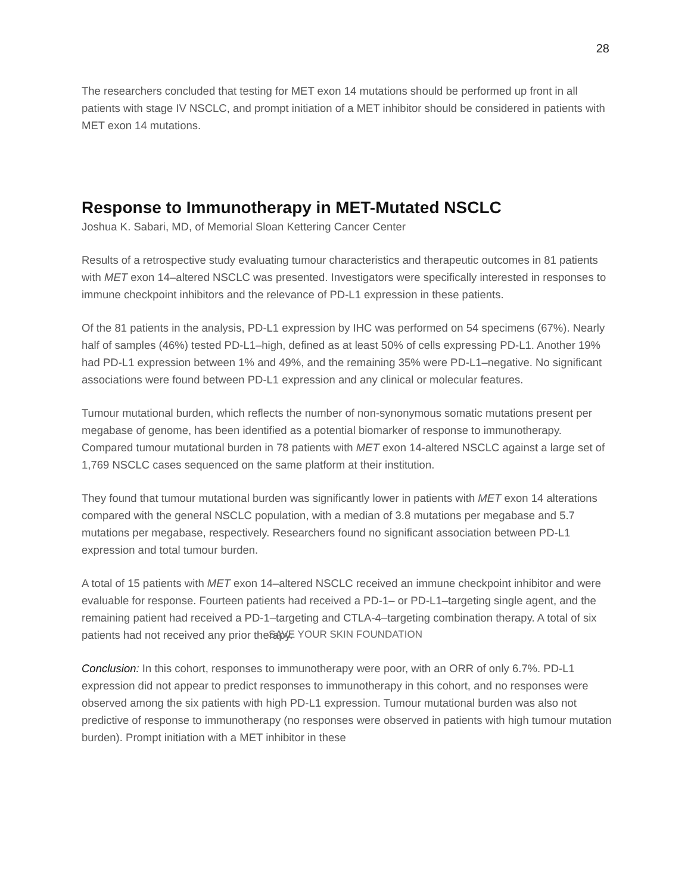28
The researchers concluded that testing for MET exon 14 mutations should be performed up front in all patients with stage IV NSCLC, and prompt initiation of a MET inhibitor should be considered in patients with MET exon 14 mutations.
Response to Immunotherapy in MET-Mutated NSCLC
Joshua K. Sabari, MD, of Memorial Sloan Kettering Cancer Center
Results of a retrospective study evaluating tumour characteristics and therapeutic outcomes in 81 patients with MET exon 14–altered NSCLC was presented. Investigators were specifically interested in responses to immune checkpoint inhibitors and the relevance of PD-L1 expression in these patients.
Of the 81 patients in the analysis, PD-L1 expression by IHC was performed on 54 specimens (67%). Nearly half of samples (46%) tested PD-L1–high, defined as at least 50% of cells expressing PD-L1. Another 19% had PD-L1 expression between 1% and 49%, and the remaining 35% were PD-L1–negative. No significant associations were found between PD-L1 expression and any clinical or molecular features.
Tumour mutational burden, which reflects the number of non-synonymous somatic mutations present per megabase of genome, has been identified as a potential biomarker of response to immunotherapy. Compared tumour mutational burden in 78 patients with MET exon 14-altered NSCLC against a large set of 1,769 NSCLC cases sequenced on the same platform at their institution.
They found that tumour mutational burden was significantly lower in patients with MET exon 14 alterations compared with the general NSCLC population, with a median of 3.8 mutations per megabase and 5.7 mutations per megabase, respectively. Researchers found no significant association between PD-L1 expression and total tumour burden.
A total of 15 patients with MET exon 14–altered NSCLC received an immune checkpoint inhibitor and were evaluable for response. Fourteen patients had received a PD-1– or PD-L1–targeting single agent, and the remaining patient had received a PD-1–targeting and CTLA-4–targeting combination therapy. A total of six patients had not received any prior therapy.
Conclusion: In this cohort, responses to immunotherapy were poor, with an ORR of only 6.7%. PD-L1 expression did not appear to predict responses to immunotherapy in this cohort, and no responses were observed among the six patients with high PD-L1 expression. Tumour mutational burden was also not predictive of response to immunotherapy (no responses were observed in patients with high tumour mutation burden). Prompt initiation with a MET inhibitor in these
SAVE YOUR SKIN FOUNDATION